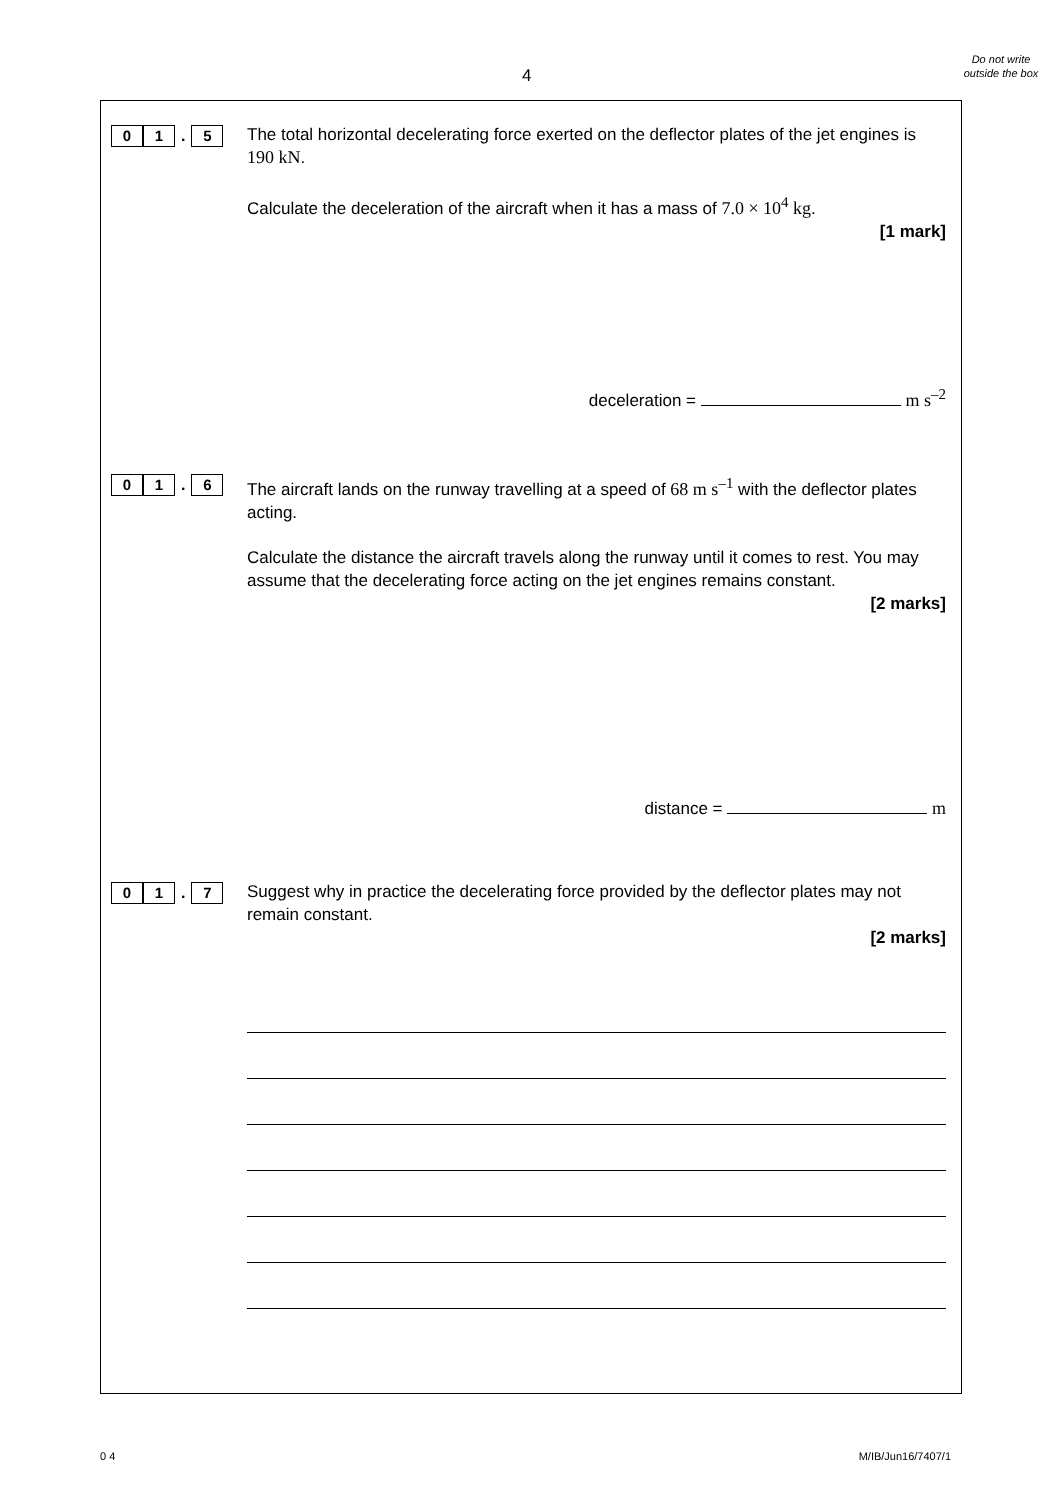4
Do not write outside the box
0 1. 5
The total horizontal decelerating force exerted on the deflector plates of the jet engines is 190 kN.
Calculate the deceleration of the aircraft when it has a mass of 7.0 × 10<sup>4</sup> kg.
[1 mark]
deceleration = m s<sup>–2</sup>
0 1. 6
The aircraft lands on the runway travelling at a speed of 68 m s<sup>–1</sup> with the deflector plates acting.
Calculate the distance the aircraft travels along the runway until it comes to rest. You may assume that the decelerating force acting on the jet engines remains constant.
[2 marks]
distance = m
0 1. 7
Suggest why in practice the decelerating force provided by the deflector plates may not remain constant.
[2 marks]
0 4 M/IB/Jun16/7407/1